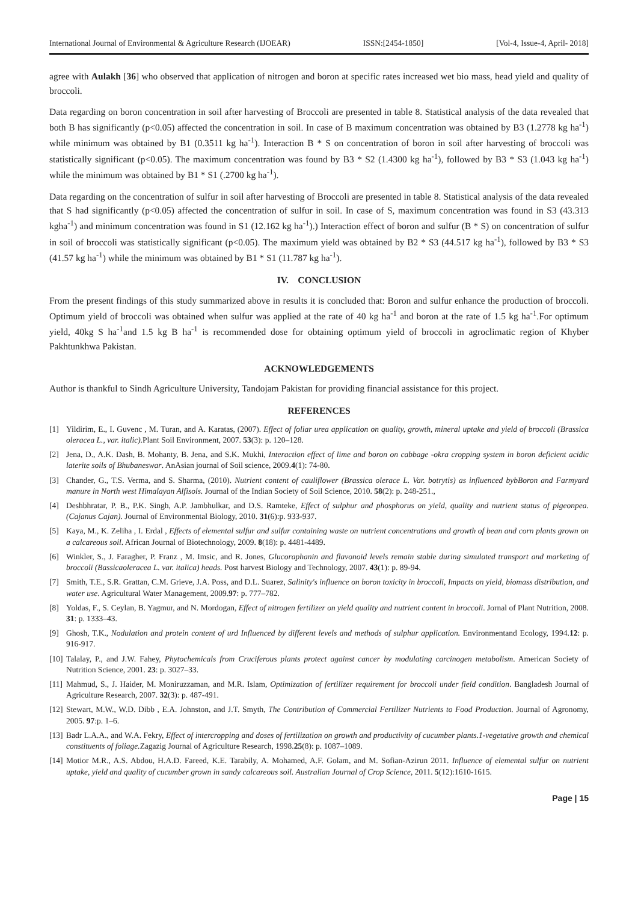International Journal of Environmental & Agriculture Research (IJOEAR) ISSN:[2454-1850] [Vol-4, Issue-4, April- 2018]
agree with Aulakh [36] who observed that application of nitrogen and boron at specific rates increased wet bio mass, head yield and quality of broccoli.
Data regarding on boron concentration in soil after harvesting of Broccoli are presented in table 8. Statistical analysis of the data revealed that both B has significantly (p<0.05) affected the concentration in soil. In case of B maximum concentration was obtained by B3 (1.2778 kg ha<sup>-1</sup>) while minimum was obtained by B1 (0.3511 kg ha<sup>-1</sup>). Interaction B * S on concentration of boron in soil after harvesting of broccoli was statistically significant (p<0.05). The maximum concentration was found by B3 * S2 (1.4300 kg ha<sup>-1</sup>), followed by B3 * S3 (1.043 kg ha<sup>-1</sup>) while the minimum was obtained by B1 * S1 (.2700 kg ha<sup>-1</sup>).
Data regarding on the concentration of sulfur in soil after harvesting of Broccoli are presented in table 8. Statistical analysis of the data revealed that S had significantly (p<0.05) affected the concentration of sulfur in soil. In case of S, maximum concentration was found in S3 (43.313 kgha<sup>-1</sup>) and minimum concentration was found in S1 (12.162 kg ha<sup>-1</sup>).) Interaction effect of boron and sulfur (B * S) on concentration of sulfur in soil of broccoli was statistically significant (p<0.05). The maximum yield was obtained by B2 * S3 (44.517 kg ha<sup>-1</sup>), followed by B3 * S3 (41.57 kg ha<sup>-1</sup>) while the minimum was obtained by B1 * S1 (11.787 kg ha<sup>-1</sup>).
IV. CONCLUSION
From the present findings of this study summarized above in results it is concluded that: Boron and sulfur enhance the production of broccoli. Optimum yield of broccoli was obtained when sulfur was applied at the rate of 40 kg ha<sup>-1</sup> and boron at the rate of 1.5 kg ha<sup>-1</sup>.For optimum yield, 40kg S ha<sup>-1</sup>and 1.5 kg B ha<sup>-1</sup> is recommended dose for obtaining optimum yield of broccoli in agroclimatic region of Khyber Pakhtunkhwa Pakistan.
ACKNOWLEDGEMENTS
Author is thankful to Sindh Agriculture University, Tandojam Pakistan for providing financial assistance for this project.
REFERENCES
[1] Yildirim, E., I. Guvenc , M. Turan, and A. Karatas, (2007). Effect of foliar urea application on quality, growth, mineral uptake and yield of broccoli (Brassica oleracea L., var. italic). Plant Soil Environment, 2007. 53(3): p. 120–128.
[2] Jena, D., A.K. Dash, B. Mohanty, B. Jena, and S.K. Mukhi, Interaction effect of lime and boron on cabbage -okra cropping system in boron deficient acidic laterite soils of Bhubaneswar. AnAsian journal of Soil science, 2009.4(1): 74-80.
[3] Chander, G., T.S. Verma, and S. Sharma, (2010). Nutrient content of cauliflower (Brassica olerace L. Var. botrytis) as influenced bybBoron and Farmyard manure in North west Himalayan Alfisols. Journal of the Indian Society of Soil Science, 2010. 58(2): p. 248-251.,
[4] Deshbhratar, P. B., P.K. Singh, A.P. Jambhulkar, and D.S. Ramteke, Effect of sulphur and phosphorus on yield, quality and nutrient status of pigeonpea. (Cajanus Cajan). Journal of Environmental Biology, 2010. 31(6):p. 933-937.
[5] Kaya, M., K. Zeliha , I. Erdal , Effects of elemental sulfur and sulfur containing waste on nutrient concentrations and growth of bean and corn plants grown on a calcareous soil. African Journal of Biotechnology, 2009. 8(18): p. 4481-4489.
[6] Winkler, S., J. Faragher, P. Franz , M. Imsic, and R. Jones, Glucoraphanin and flavonoid levels remain stable during simulated transport and marketing of broccoli (Bassicaoleracea L. var. italica) heads. Post harvest Biology and Technology, 2007. 43(1): p. 89-94.
[7] Smith, T.E., S.R. Grattan, C.M. Grieve, J.A. Poss, and D.L. Suarez, Salinity's influence on boron toxicity in broccoli, Impacts on yield, biomass distribution, and water use. Agricultural Water Management, 2009.97: p. 777–782.
[8] Yoldas, F., S. Ceylan, B. Yagmur, and N. Mordogan, Effect of nitrogen fertilizer on yield quality and nutrient content in broccoli. Jornal of Plant Nutrition, 2008. 31: p. 1333–43.
[9] Ghosh, T.K., Nodulation and protein content of urd Influenced by different levels and methods of sulphur application. Environmentand Ecology, 1994.12: p. 916-917.
[10] Talalay, P., and J.W. Fahey, Phytochemicals from Cruciferous plants protect against cancer by modulating carcinogen metabolism. American Society of Nutrition Science, 2001. 23: p. 3027–33.
[11] Mahmud, S., J. Haider, M. Moniruzzaman, and M.R. Islam, Optimization of fertilizer requirement for broccoli under field condition. Bangladesh Journal of Agriculture Research, 2007. 32(3): p. 487-491.
[12] Stewart, M.W., W.D. Dibb , E.A. Johnston, and J.T. Smyth, The Contribution of Commercial Fertilizer Nutrients to Food Production. Journal of Agronomy, 2005. 97:p. 1–6.
[13] Badr L.A.A., and W.A. Fekry, Effect of intercropping and doses of fertilization on growth and productivity of cucumber plants.1-vegetative growth and chemical constituents of foliage. Zagazig Journal of Agriculture Research, 1998.25(8): p. 1087–1089.
[14] Motior M.R., A.S. Abdou, H.A.D. Fareed, K.E. Tarabily, A. Mohamed, A.F. Golam, and M. Sofian-Azirun 2011. Influence of elemental sulfur on nutrient uptake, yield and quality of cucumber grown in sandy calcareous soil. Australian Journal of Crop Science, 2011. 5(12):1610-1615.
Page | 15